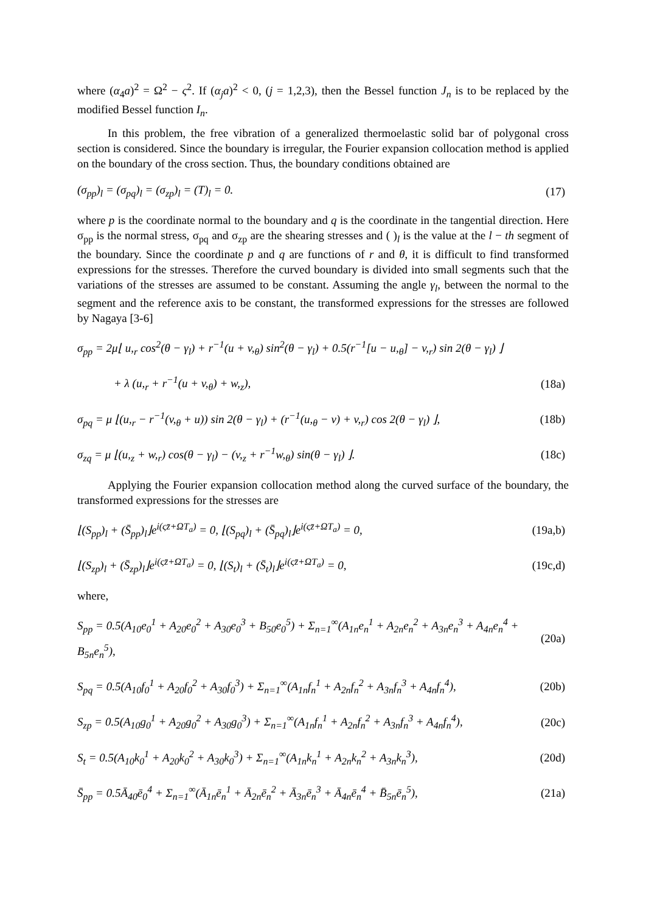where (α<sub>4</sub>a)<sup>2</sup> = Ω<sup>2</sup> − ς<sup>2</sup>. If (α<sub>j</sub>a)<sup>2</sup> < 0, (j = 1,2,3), then the Bessel function J<sub>n</sub> is to be replaced by the modified Bessel function I<sub>n</sub>.
In this problem, the free vibration of a generalized thermoelastic solid bar of polygonal cross section is considered. Since the boundary is irregular, the Fourier expansion collocation method is applied on the boundary of the cross section. Thus, the boundary conditions obtained are
(σ<sub>pp</sub>)<sub>l</sub> = (σ<sub>pq</sub>)<sub>l</sub> = (σ<sub>zp</sub>)<sub>l</sub> = (T)<sub>l</sub> = 0.
(17)
where p is the coordinate normal to the boundary and q is the coordinate in the tangential direction. Here σ<sub>pp</sub> is the normal stress, σ<sub>pq</sub> and σ<sub>zp</sub> are the shearing stresses and ( )<sub>l</sub> is the value at the l − th segment of the boundary. Since the coordinate p and q are functions of r and θ, it is difficult to find transformed expressions for the stresses. Therefore the curved boundary is divided into small segments such that the variations of the stresses are assumed to be constant. Assuming the angle γ<sub>l</sub>, between the normal to the segment and the reference axis to be constant, the transformed expressions for the stresses are followed by Nagaya [3-6]
σ<sub>pp</sub> = 2μ⌊ u,<sub>r</sub> cos<sup>2</sup>(θ − γ<sub>l</sub>) + r<sup>−1</sup>(u + v,<sub>θ</sub>) sin<sup>2</sup>(θ − γ<sub>l</sub>) + 0.5(r<sup>−1</sup>[u − u,<sub>θ</sub>] − v,<sub>r</sub>) sin 2(θ − γ<sub>l</sub>) ⌋
+ λ (u,<sub>r</sub> + r<sup>−1</sup>(u + v,<sub>θ</sub>) + w,<sub>z</sub>),
(18a)
σ<sub>pq</sub> = μ ⌊(u,<sub>r</sub> − r<sup>−1</sup>(v,<sub>θ</sub> + u)) sin 2(θ − γ<sub>l</sub>) + (r<sup>−1</sup>(u,<sub>θ</sub> − v) + v,<sub>r</sub>) cos 2(θ − γ<sub>l</sub>) ⌋,
(18b)
σ<sub>zq</sub> = μ ⌊(u,<sub>z</sub> + w,<sub>r</sub>) cos(θ − γ<sub>l</sub>) − (v,<sub>z</sub> + r<sup>−1</sup>w,<sub>θ</sub>) sin(θ − γ<sub>l</sub>) ⌋.
(18c)
Applying the Fourier expansion collocation method along the curved surface of the boundary, the transformed expressions for the stresses are
⌊(S<sub>pp</sub>)<sub>l</sub> + (S̄<sub>pp</sub>)<sub>l</sub>⌋e<sup>i(ςz̄+ΩT<sub>a</sub>)</sup> = 0, ⌊(S<sub>pq</sub>)<sub>l</sub> + (S̄<sub>pq</sub>)<sub>l</sub>⌋e<sup>i(ςz̄+ΩT<sub>a</sub>)</sup> = 0,
(19a,b)
⌊(S<sub>zp</sub>)<sub>l</sub> + (S̄<sub>zp</sub>)<sub>l</sub>⌋e<sup>i(ςz̄+ΩT<sub>a</sub>)</sup> = 0, ⌊(S<sub>t</sub>)<sub>l</sub> + (S̄<sub>t</sub>)<sub>l</sub>⌋e<sup>i(ςz̄+ΩT<sub>a</sub>)</sup> = 0,
(19c,d)
where,
S<sub>pp</sub> = 0.5(A<sub>10</sub>e<sub>0</sub><sup>1</sup> + A<sub>20</sub>e<sub>0</sub><sup>2</sup> + A<sub>30</sub>e<sub>0</sub><sup>3</sup> + B<sub>50</sub>e<sub>0</sub><sup>5</sup>) + Σ<sub>n=1</sub><sup>∞</sup>(A<sub>1n</sub>e<sub>n</sub><sup>1</sup> + A<sub>2n</sub>e<sub>n</sub><sup>2</sup> + A<sub>3n</sub>e<sub>n</sub><sup>3</sup> + A<sub>4n</sub>e<sub>n</sub><sup>4</sup> + B<sub>5n</sub>e<sub>n</sub><sup>5</sup>),
(20a)
S<sub>pq</sub> = 0.5(A<sub>10</sub>f<sub>0</sub><sup>1</sup> + A<sub>20</sub>f<sub>0</sub><sup>2</sup> + A<sub>30</sub>f<sub>0</sub><sup>3</sup>) + Σ<sub>n=1</sub><sup>∞</sup>(A<sub>1n</sub>f<sub>n</sub><sup>1</sup> + A<sub>2n</sub>f<sub>n</sub><sup>2</sup> + A<sub>3n</sub>f<sub>n</sub><sup>3</sup> + A<sub>4n</sub>f<sub>n</sub><sup>4</sup>),
(20b)
S<sub>zp</sub> = 0.5(A<sub>10</sub>g<sub>0</sub><sup>1</sup> + A<sub>20</sub>g<sub>0</sub><sup>2</sup> + A<sub>30</sub>g<sub>0</sub><sup>3</sup>) + Σ<sub>n=1</sub><sup>∞</sup>(A<sub>1n</sub>f<sub>n</sub><sup>1</sup> + A<sub>2n</sub>f<sub>n</sub><sup>2</sup> + A<sub>3n</sub>f<sub>n</sub><sup>3</sup> + A<sub>4n</sub>f<sub>n</sub><sup>4</sup>),
(20c)
S<sub>t</sub> = 0.5(A<sub>10</sub>k<sub>0</sub><sup>1</sup> + A<sub>20</sub>k<sub>0</sub><sup>2</sup> + A<sub>30</sub>k<sub>0</sub><sup>3</sup>) + Σ<sub>n=1</sub><sup>∞</sup>(A<sub>1n</sub>k<sub>n</sub><sup>1</sup> + A<sub>2n</sub>k<sub>n</sub><sup>2</sup> + A<sub>3n</sub>k<sub>n</sub><sup>3</sup>),
(20d)
S̄<sub>pp</sub> = 0.5Ā<sub>40</sub>ē<sub>0</sub><sup>4</sup> + Σ<sub>n=1</sub><sup>∞</sup>(Ā<sub>1n</sub>ē<sub>n</sub><sup>1</sup> + Ā<sub>2n</sub>ē<sub>n</sub><sup>2</sup> + Ā<sub>3n</sub>ē<sub>n</sub><sup>3</sup> + Ā<sub>4n</sub>ē<sub>n</sub><sup>4</sup> + B̄<sub>5n</sub>ē<sub>n</sub><sup>5</sup>),
(21a)